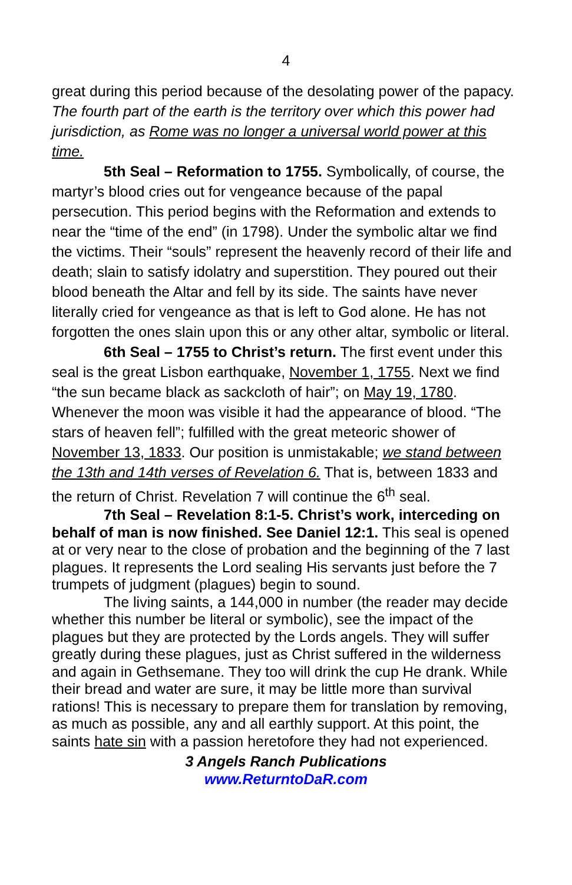4
great during this period because of the desolating power of the papacy. The fourth part of the earth is the territory over which this power had jurisdiction, as Rome was no longer a universal world power at this time.
5th Seal – Reformation to 1755. Symbolically, of course, the martyr’s blood cries out for vengeance because of the papal persecution. This period begins with the Reformation and extends to near the “time of the end” (in 1798). Under the symbolic altar we find the victims. Their “souls” represent the heavenly record of their life and death; slain to satisfy idolatry and superstition. They poured out their blood beneath the Altar and fell by its side. The saints have never literally cried for vengeance as that is left to God alone. He has not forgotten the ones slain upon this or any other altar, symbolic or literal.
6th Seal – 1755 to Christ’s return. The first event under this seal is the great Lisbon earthquake, November 1, 1755. Next we find “the sun became black as sackcloth of hair”; on May 19, 1780. Whenever the moon was visible it had the appearance of blood. “The stars of heaven fell”; fulfilled with the great meteoric shower of November 13, 1833. Our position is unmistakable; we stand between the 13th and 14th verses of Revelation 6. That is, between 1833 and the return of Christ. Revelation 7 will continue the 6<sup>th</sup> seal.
7th Seal – Revelation 8:1-5. Christ’s work, interceding on behalf of man is now finished. See Daniel 12:1. This seal is opened at or very near to the close of probation and the beginning of the 7 last plagues. It represents the Lord sealing His servants just before the 7 trumpets of judgment (plagues) begin to sound.
The living saints, a 144,000 in number (the reader may decide whether this number be literal or symbolic), see the impact of the plagues but they are protected by the Lords angels. They will suffer greatly during these plagues, just as Christ suffered in the wilderness and again in Gethsemane. They too will drink the cup He drank. While their bread and water are sure, it may be little more than survival rations! This is necessary to prepare them for translation by removing, as much as possible, any and all earthly support. At this point, the saints hate sin with a passion heretofore they had not experienced.
3 Angels Ranch Publications
www.ReturntoDaR.com